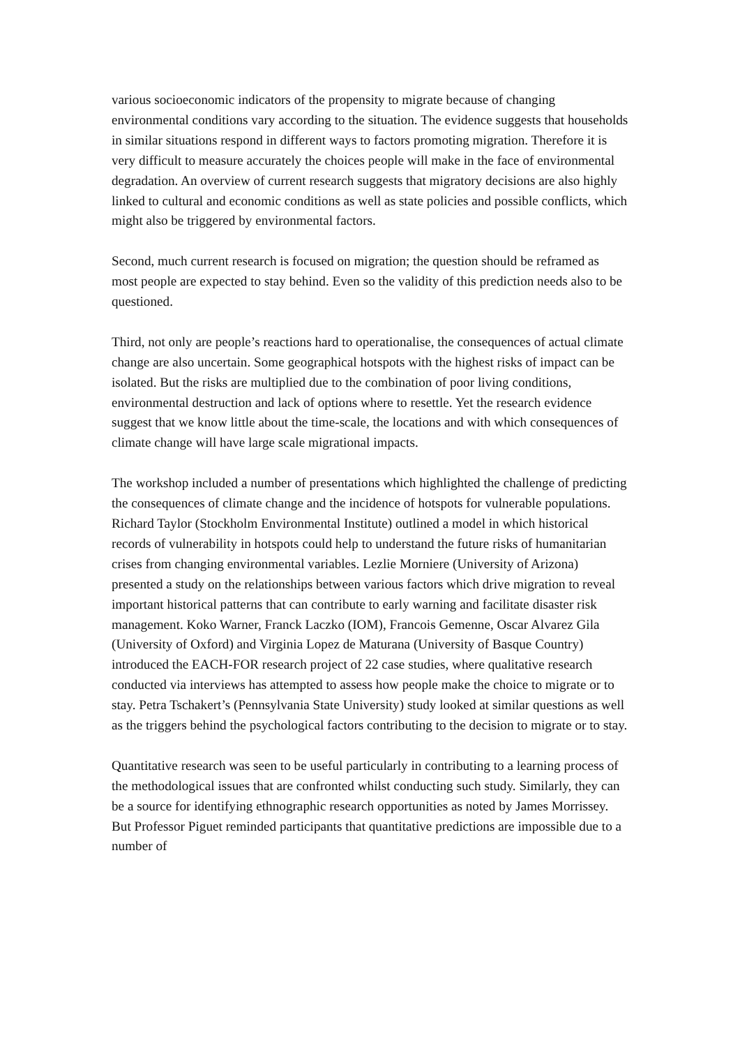various socioeconomic indicators of the propensity to migrate because of changing environmental conditions vary according to the situation. The evidence suggests that households in similar situations respond in different ways to factors promoting migration. Therefore it is very difficult to measure accurately the choices people will make in the face of environmental degradation. An overview of current research suggests that migratory decisions are also highly linked to cultural and economic conditions as well as state policies and possible conflicts, which might also be triggered by environmental factors.
Second, much current research is focused on migration; the question should be reframed as most people are expected to stay behind. Even so the validity of this prediction needs also to be questioned.
Third, not only are people’s reactions hard to operationalise, the consequences of actual climate change are also uncertain. Some geographical hotspots with the highest risks of impact can be isolated. But the risks are multiplied due to the combination of poor living conditions, environmental destruction and lack of options where to resettle. Yet the research evidence suggest that we know little about the time-scale, the locations and with which consequences of climate change will have large scale migrational impacts.
The workshop included a number of presentations which highlighted the challenge of predicting the consequences of climate change and the incidence of hotspots for vulnerable populations. Richard Taylor (Stockholm Environmental Institute) outlined a model in which historical records of vulnerability in hotspots could help to understand the future risks of humanitarian crises from changing environmental variables. Lezlie Morniere (University of Arizona) presented a study on the relationships between various factors which drive migration to reveal important historical patterns that can contribute to early warning and facilitate disaster risk management. Koko Warner, Franck Laczko (IOM), Francois Gemenne, Oscar Alvarez Gila (University of Oxford) and Virginia Lopez de Maturana (University of Basque Country) introduced the EACH-FOR research project of 22 case studies, where qualitative research conducted via interviews has attempted to assess how people make the choice to migrate or to stay. Petra Tschakert’s (Pennsylvania State University) study looked at similar questions as well as the triggers behind the psychological factors contributing to the decision to migrate or to stay.
Quantitative research was seen to be useful particularly in contributing to a learning process of the methodological issues that are confronted whilst conducting such study. Similarly, they can be a source for identifying ethnographic research opportunities as noted by James Morrissey. But Professor Piguet reminded participants that quantitative predictions are impossible due to a number of